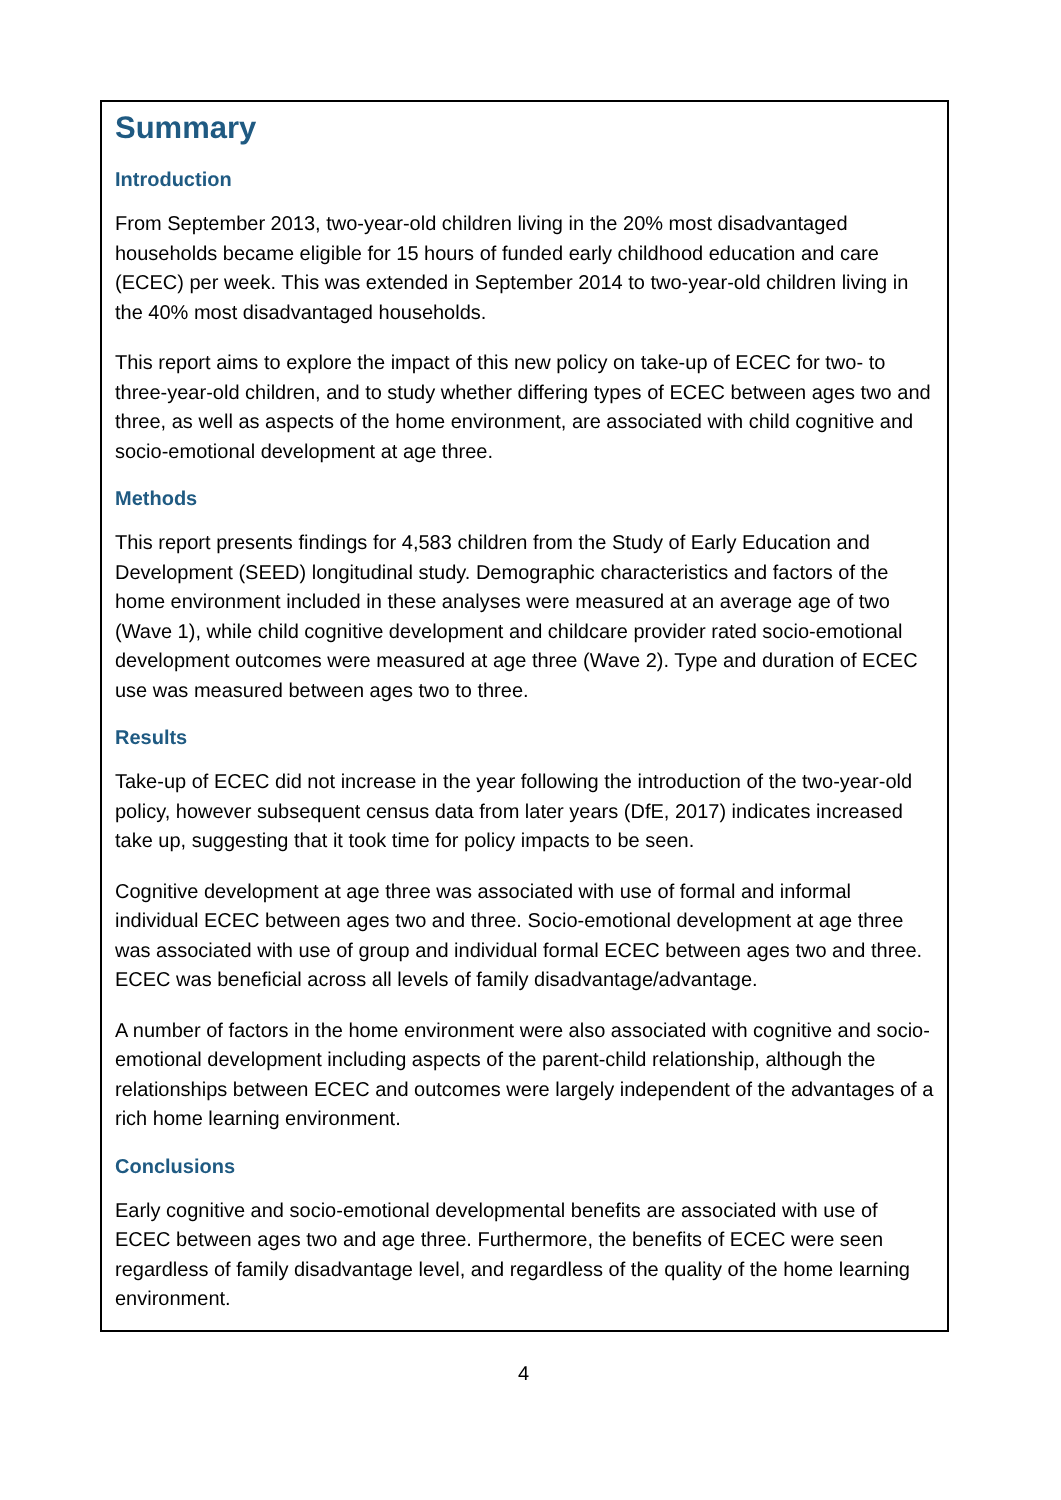Summary
Introduction
From September 2013, two-year-old children living in the 20% most disadvantaged households became eligible for 15 hours of funded early childhood education and care (ECEC) per week. This was extended in September 2014 to two-year-old children living in the 40% most disadvantaged households.
This report aims to explore the impact of this new policy on take-up of ECEC for two- to three-year-old children, and to study whether differing types of ECEC between ages two and three, as well as aspects of the home environment, are associated with child cognitive and socio-emotional development at age three.
Methods
This report presents findings for 4,583 children from the Study of Early Education and Development (SEED) longitudinal study. Demographic characteristics and factors of the home environment included in these analyses were measured at an average age of two (Wave 1), while child cognitive development and childcare provider rated socio-emotional development outcomes were measured at age three (Wave 2). Type and duration of ECEC use was measured between ages two to three.
Results
Take-up of ECEC did not increase in the year following the introduction of the two-year-old policy, however subsequent census data from later years (DfE, 2017) indicates increased take up, suggesting that it took time for policy impacts to be seen.
Cognitive development at age three was associated with use of formal and informal individual ECEC between ages two and three. Socio-emotional development at age three was associated with use of group and individual formal ECEC between ages two and three. ECEC was beneficial across all levels of family disadvantage/advantage.
A number of factors in the home environment were also associated with cognitive and socio-emotional development including aspects of the parent-child relationship, although the relationships between ECEC and outcomes were largely independent of the advantages of a rich home learning environment.
Conclusions
Early cognitive and socio-emotional developmental benefits are associated with use of ECEC between ages two and age three. Furthermore, the benefits of ECEC were seen regardless of family disadvantage level, and regardless of the quality of the home learning environment.
4